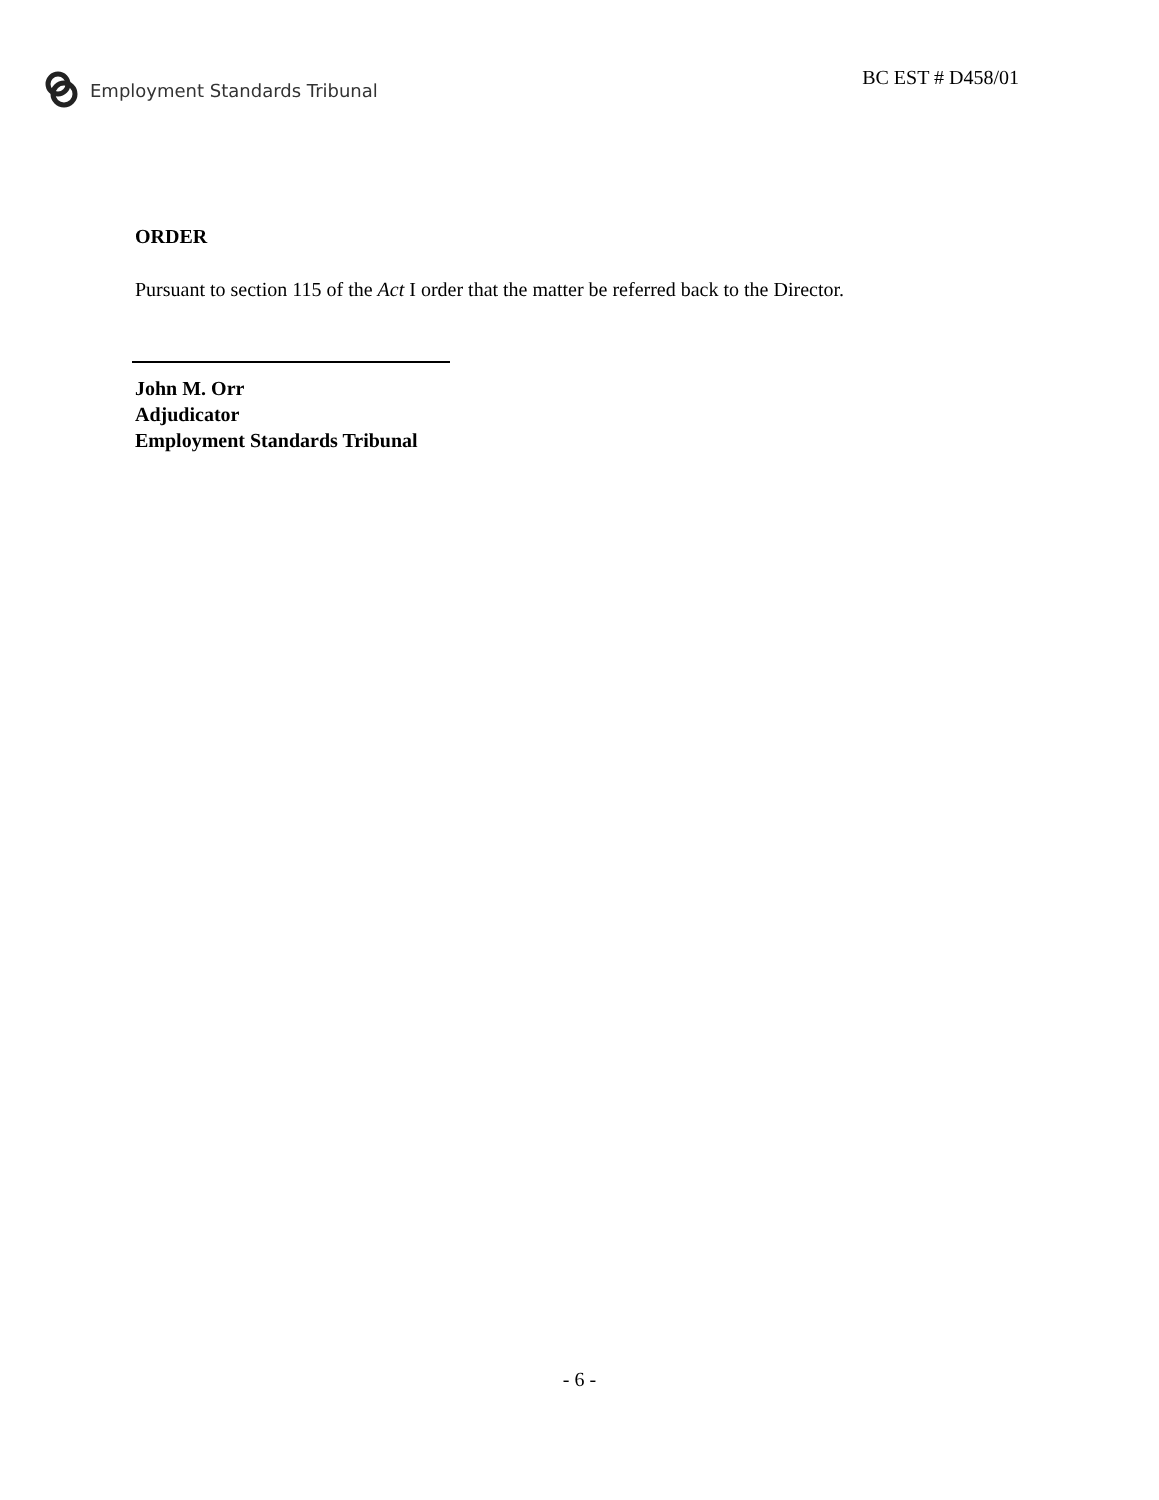Employment Standards Tribunal
BC EST # D458/01
ORDER
Pursuant to section 115 of the Act I order that the matter be referred back to the Director.
John M. Orr
Adjudicator
Employment Standards Tribunal
- 6 -